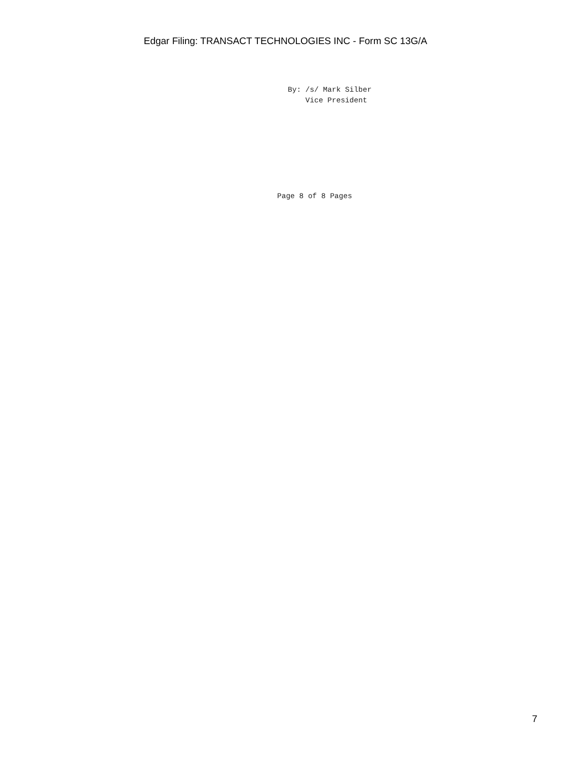Edgar Filing: TRANSACT TECHNOLOGIES INC - Form SC 13G/A
By: /s/ Mark Silber
    Vice President
Page 8 of 8 Pages
7